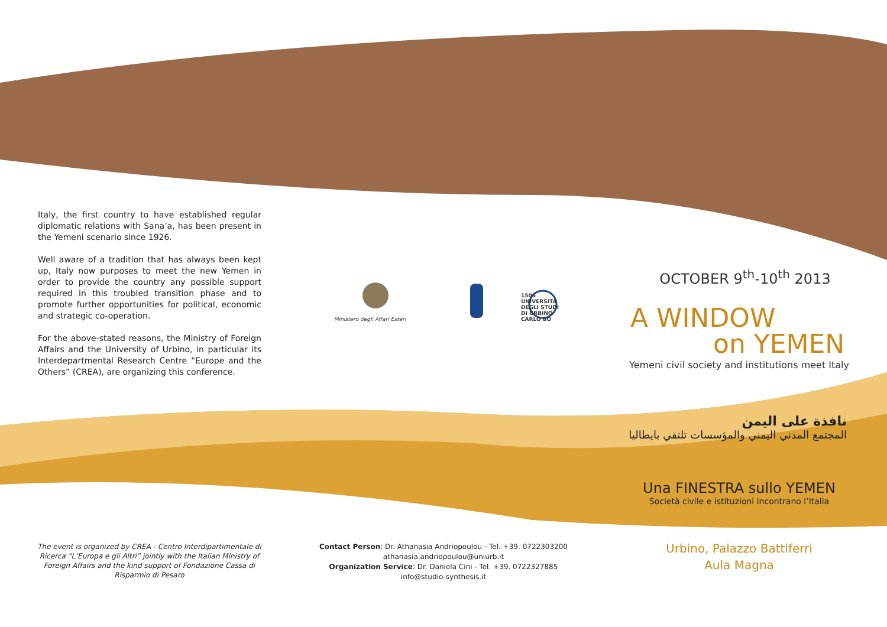Italy, the first country to have established regular diplomatic relations with Sana’a, has been present in the Yemeni scenario since 1926.
Well aware of a tradition that has always been kept up, Italy now purposes to meet the new Yemen in order to provide the country any possible support required in this troubled transition phase and to promote further opportunities for political, economic and strategic co-operation.
For the above-stated reasons, the Ministry of Foreign Affairs and the University of Urbino, in particular its Interdepartmental Research Centre “Europe and the Others” (CREA), are organizing this conference.
Ministero degli Affari Esteri
1506
UNIVERSITÀ
DEGLI STUDI
DI URBINO
CARLO BO
OCTOBER 9<sup>th</sup>-10<sup>th</sup> 2013
A WINDOW
on YEMEN
Yemeni civil society and institutions meet Italy
نافذة على اليمن
المجتمع المدني اليمني والمؤسسات تلتقي بايطاليا
Una FINESTRA sullo YEMEN
Società civile e istituzioni incontrano l’Italia
The event is organized by CREA - Centro Interdipartimentale di Ricerca “L’Europa e gli Altri” jointly with the Italian Ministry of Foreign Affairs and the kind support of Fondazione Cassa di Risparmio di Pesaro
Contact Person: Dr. Athanasia Andriopoulou - Tel. +39. 0722303200
athanasia.andriopoulou@uniurb.it
Organization Service: Dr. Daniela Cini - Tel. +39. 0722327885
info@studio-synthesis.it
Urbino, Palazzo Battiferri
Aula Magna